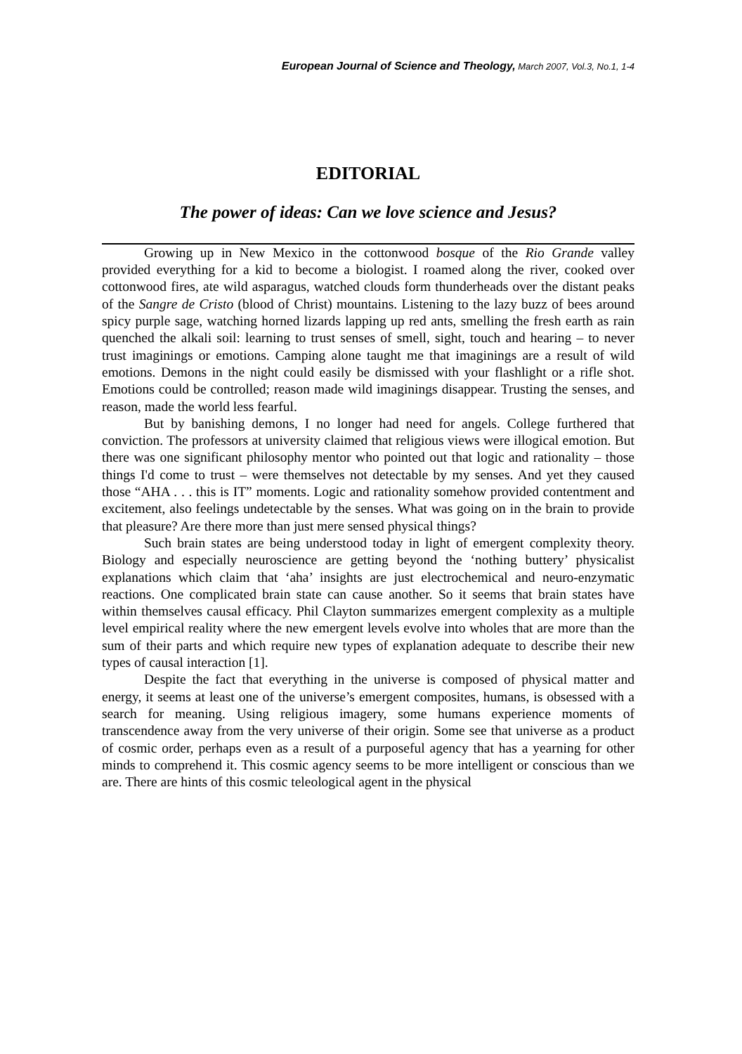European Journal of Science and Theology, March 2007, Vol.3, No.1, 1-4
EDITORIAL
The power of ideas: Can we love science and Jesus?
Growing up in New Mexico in the cottonwood bosque of the Rio Grande valley provided everything for a kid to become a biologist. I roamed along the river, cooked over cottonwood fires, ate wild asparagus, watched clouds form thunderheads over the distant peaks of the Sangre de Cristo (blood of Christ) mountains. Listening to the lazy buzz of bees around spicy purple sage, watching horned lizards lapping up red ants, smelling the fresh earth as rain quenched the alkali soil: learning to trust senses of smell, sight, touch and hearing – to never trust imaginings or emotions. Camping alone taught me that imaginings are a result of wild emotions. Demons in the night could easily be dismissed with your flashlight or a rifle shot. Emotions could be controlled; reason made wild imaginings disappear. Trusting the senses, and reason, made the world less fearful.
But by banishing demons, I no longer had need for angels. College furthered that conviction. The professors at university claimed that religious views were illogical emotion. But there was one significant philosophy mentor who pointed out that logic and rationality – those things I'd come to trust – were themselves not detectable by my senses. And yet they caused those “AHA . . . this is IT” moments. Logic and rationality somehow provided contentment and excitement, also feelings undetectable by the senses. What was going on in the brain to provide that pleasure? Are there more than just mere sensed physical things?
Such brain states are being understood today in light of emergent complexity theory. Biology and especially neuroscience are getting beyond the ‘nothing buttery’ physicalist explanations which claim that ‘aha’ insights are just electrochemical and neuro-enzymatic reactions. One complicated brain state can cause another. So it seems that brain states have within themselves causal efficacy. Phil Clayton summarizes emergent complexity as a multiple level empirical reality where the new emergent levels evolve into wholes that are more than the sum of their parts and which require new types of explanation adequate to describe their new types of causal interaction [1].
Despite the fact that everything in the universe is composed of physical matter and energy, it seems at least one of the universe’s emergent composites, humans, is obsessed with a search for meaning. Using religious imagery, some humans experience moments of transcendence away from the very universe of their origin. Some see that universe as a product of cosmic order, perhaps even as a result of a purposeful agency that has a yearning for other minds to comprehend it. This cosmic agency seems to be more intelligent or conscious than we are. There are hints of this cosmic teleological agent in the physical